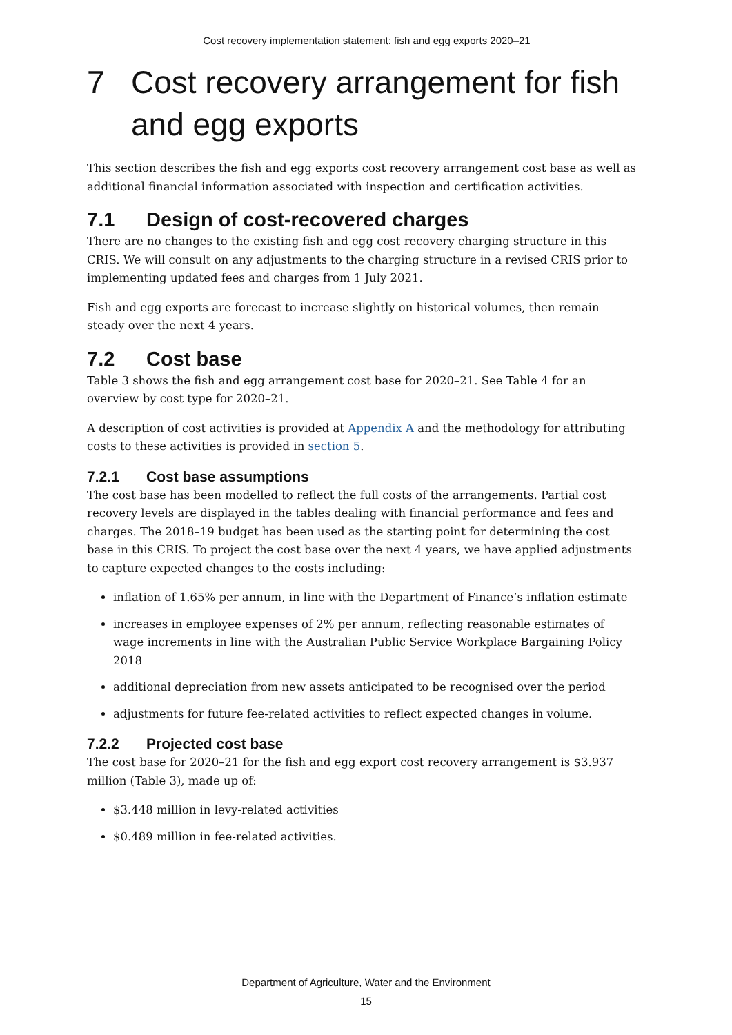Cost recovery implementation statement: fish and egg exports 2020–21
7 Cost recovery arrangement for fish and egg exports
This section describes the fish and egg exports cost recovery arrangement cost base as well as additional financial information associated with inspection and certification activities.
7.1 Design of cost-recovered charges
There are no changes to the existing fish and egg cost recovery charging structure in this CRIS. We will consult on any adjustments to the charging structure in a revised CRIS prior to implementing updated fees and charges from 1 July 2021.
Fish and egg exports are forecast to increase slightly on historical volumes, then remain steady over the next 4 years.
7.2 Cost base
Table 3 shows the fish and egg arrangement cost base for 2020–21. See Table 4 for an overview by cost type for 2020–21.
A description of cost activities is provided at Appendix A and the methodology for attributing costs to these activities is provided in section 5.
7.2.1 Cost base assumptions
The cost base has been modelled to reflect the full costs of the arrangements. Partial cost recovery levels are displayed in the tables dealing with financial performance and fees and charges. The 2018–19 budget has been used as the starting point for determining the cost base in this CRIS. To project the cost base over the next 4 years, we have applied adjustments to capture expected changes to the costs including:
inflation of 1.65% per annum, in line with the Department of Finance’s inflation estimate
increases in employee expenses of 2% per annum, reflecting reasonable estimates of wage increments in line with the Australian Public Service Workplace Bargaining Policy 2018
additional depreciation from new assets anticipated to be recognised over the period
adjustments for future fee-related activities to reflect expected changes in volume.
7.2.2 Projected cost base
The cost base for 2020–21 for the fish and egg export cost recovery arrangement is $3.937 million (Table 3), made up of:
$3.448 million in levy-related activities
$0.489 million in fee-related activities.
Department of Agriculture, Water and the Environment
15